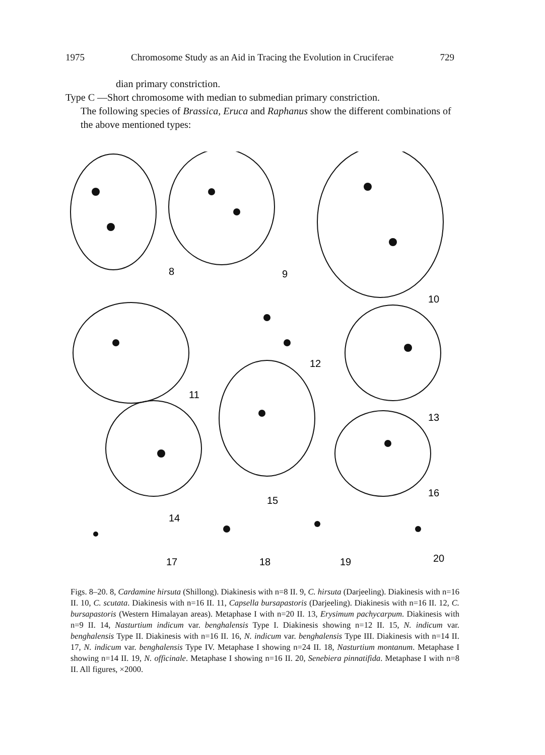1975 Chromosome Study as an Aid in Tracing the Evolution in Cruciferae 729
dian primary constriction.
Type C —Short chromosome with median to submedian primary constriction.
The following species of Brassica, Eruca and Raphanus show the different combinations of the above mentioned types:
8
9
10
11
12
13
14
15
16
17
18
19
20
Figs. 8–20. 8, Cardamine hirsuta (Shillong). Diakinesis with n=8 II. 9, C. hirsuta (Darjeeling). Diakinesis with n=16 II. 10, C. scutata. Diakinesis with n=16 II. 11, Capsella bursapastoris (Darjeeling). Diakinesis with n=16 II. 12, C. bursapastoris (Western Himalayan areas). Metaphase I with n=20 II. 13, Erysimum pachycarpum. Diakinesis with n=9 II. 14, Nasturtium indicum var. benghalensis Type I. Diakinesis showing n=12 II. 15, N. indicum var. benghalensis Type II. Diakinesis with n=16 II. 16, N. indicum var. benghalensis Type III. Diakinesis with n=14 II. 17, N. indicum var. benghalensis Type IV. Metaphase I showing n=24 II. 18, Nasturtium montanum. Metaphase I showing n=14 II. 19, N. officinale. Metaphase I showing n=16 II. 20, Senebiera pinnatifida. Metaphase I with n=8 II. All figures, ×2000.